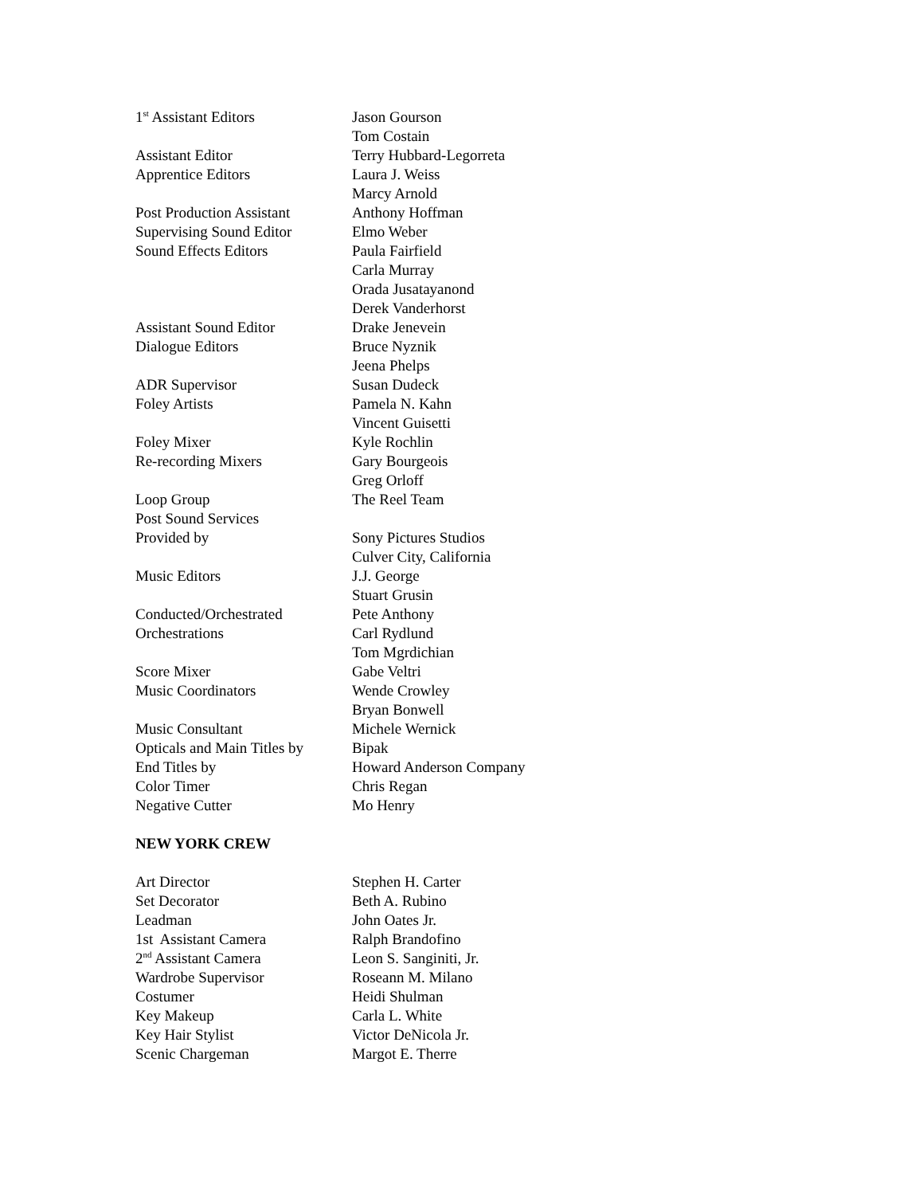| 1<sup>st</sup> Assistant Editors | Jason Gourson |
| | Tom Costain |
| Assistant Editor | Terry Hubbard-Legorreta |
| Apprentice Editors | Laura J. Weiss |
| | Marcy Arnold |
| Post Production Assistant | Anthony Hoffman |
| Supervising Sound Editor | Elmo Weber |
| Sound Effects Editors | Paula Fairfield |
| | Carla Murray |
| | Orada Jusatayanond |
| | Derek Vanderhorst |
| Assistant Sound Editor | Drake Jenevein |
| Dialogue Editors | Bruce Nyznik |
| | Jeena Phelps |
| ADR Supervisor | Susan Dudeck |
| Foley Artists | Pamela N. Kahn |
| | Vincent Guisetti |
| Foley Mixer | Kyle Rochlin |
| Re-recording Mixers | Gary Bourgeois |
| | Greg Orloff |
| Loop Group | The Reel Team |
| Post Sound Services | |
| Provided by | Sony Pictures Studios |
| | Culver City, California |
| Music Editors | J.J. George |
| | Stuart Grusin |
| Conducted/Orchestrated | Pete Anthony |
| Orchestrations | Carl Rydlund |
| | Tom Mgrdichian |
| Score Mixer | Gabe Veltri |
| Music Coordinators | Wende Crowley |
| | Bryan Bonwell |
| Music Consultant | Michele Wernick |
| Opticals and Main Titles by | Bipak |
| End Titles by | Howard Anderson Company |
| Color Timer | Chris Regan |
| Negative Cutter | Mo Henry |
NEW YORK CREW
| Art Director | Stephen H. Carter |
| Set Decorator | Beth A. Rubino |
| Leadman | John Oates Jr. |
| 1st Assistant Camera | Ralph Brandofino |
| 2<sup>nd</sup> Assistant Camera | Leon S. Sanginiti, Jr. |
| Wardrobe Supervisor | Roseann M. Milano |
| Costumer | Heidi Shulman |
| Key Makeup | Carla L. White |
| Key Hair Stylist | Victor DeNicola Jr. |
| Scenic Chargeman | Margot E. Therre |